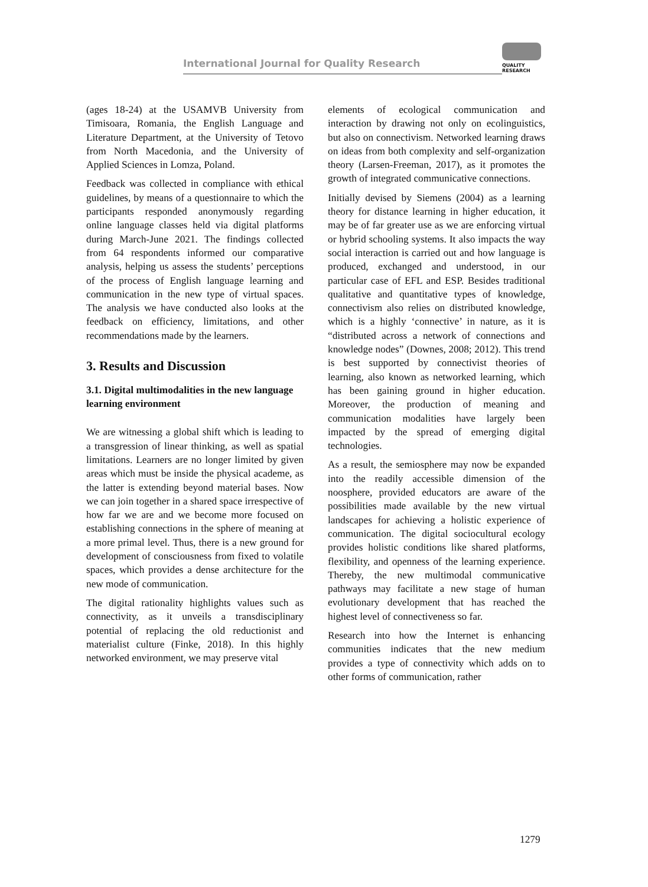International Journal for Quality Research
QUALITY
RESEARCH
(ages 18-24) at the USAMVB University from Timisoara, Romania, the English Language and Literature Department, at the University of Tetovo from North Macedonia, and the University of Applied Sciences in Lomza, Poland.
Feedback was collected in compliance with ethical guidelines, by means of a questionnaire to which the participants responded anonymously regarding online language classes held via digital platforms during March-June 2021. The findings collected from 64 respondents informed our comparative analysis, helping us assess the students’ perceptions of the process of English language learning and communication in the new type of virtual spaces. The analysis we have conducted also looks at the feedback on efficiency, limitations, and other recommendations made by the learners.
3. Results and Discussion
3.1. Digital multimodalities in the new language learning environment
We are witnessing a global shift which is leading to a transgression of linear thinking, as well as spatial limitations. Learners are no longer limited by given areas which must be inside the physical academe, as the latter is extending beyond material bases. Now we can join together in a shared space irrespective of how far we are and we become more focused on establishing connections in the sphere of meaning at a more primal level. Thus, there is a new ground for development of consciousness from fixed to volatile spaces, which provides a dense architecture for the new mode of communication.
The digital rationality highlights values such as connectivity, as it unveils a transdisciplinary potential of replacing the old reductionist and materialist culture (Finke, 2018). In this highly networked environment, we may preserve vital
elements of ecological communication and interaction by drawing not only on ecolinguistics, but also on connectivism. Networked learning draws on ideas from both complexity and self-organization theory (Larsen-Freeman, 2017), as it promotes the growth of integrated communicative connections.
Initially devised by Siemens (2004) as a learning theory for distance learning in higher education, it may be of far greater use as we are enforcing virtual or hybrid schooling systems. It also impacts the way social interaction is carried out and how language is produced, exchanged and understood, in our particular case of EFL and ESP. Besides traditional qualitative and quantitative types of knowledge, connectivism also relies on distributed knowledge, which is a highly ‘connective’ in nature, as it is “distributed across a network of connections and knowledge nodes” (Downes, 2008; 2012). This trend is best supported by connectivist theories of learning, also known as networked learning, which has been gaining ground in higher education. Moreover, the production of meaning and communication modalities have largely been impacted by the spread of emerging digital technologies.
As a result, the semiosphere may now be expanded into the readily accessible dimension of the noosphere, provided educators are aware of the possibilities made available by the new virtual landscapes for achieving a holistic experience of communication. The digital sociocultural ecology provides holistic conditions like shared platforms, flexibility, and openness of the learning experience. Thereby, the new multimodal communicative pathways may facilitate a new stage of human evolutionary development that has reached the highest level of connectiveness so far.
Research into how the Internet is enhancing communities indicates that the new medium provides a type of connectivity which adds on to other forms of communication, rather
1279